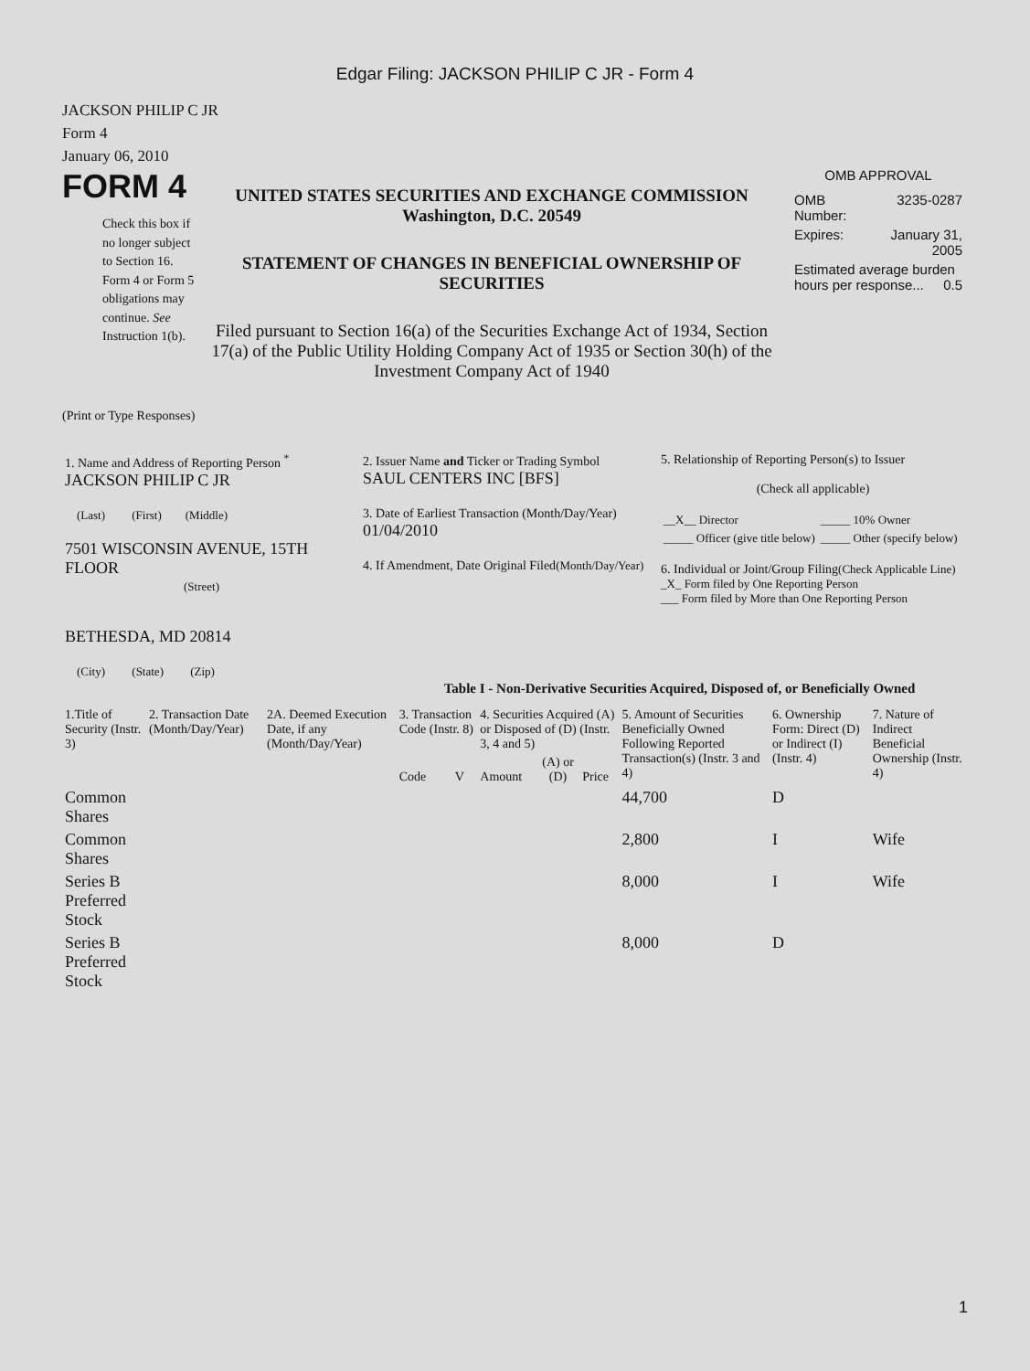Edgar Filing: JACKSON PHILIP C JR - Form 4
JACKSON PHILIP C JR
Form 4
January 06, 2010
FORM 4
Check this box if no longer subject to Section 16. Form 4 or Form 5 obligations may continue. See Instruction 1(b).
UNITED STATES SECURITIES AND EXCHANGE COMMISSION
Washington, D.C. 20549
STATEMENT OF CHANGES IN BENEFICIAL OWNERSHIP OF SECURITIES
Filed pursuant to Section 16(a) of the Securities Exchange Act of 1934, Section 17(a) of the Public Utility Holding Company Act of 1935 or Section 30(h) of the Investment Company Act of 1940
OMB APPROVAL
| OMB Number: | 3235-0287 |
| Expires: | January 31, 2005 |
| Estimated average burden hours per response... 0.5 | |
(Print or Type Responses)
| 1. Name and Address of Reporting Person <sup>*</sup> JACKSON PHILIP C JR (Last) (First) (Middle) 7501 WISCONSIN AVENUE, 15TH FLOOR (Street) BETHESDA, MD 20814 (City) (State) (Zip) | 2. Issuer Name and Ticker or Trading Symbol SAUL CENTERS INC [BFS] 3. Date of Earliest Transaction (Month/Day/Year) 01/04/2010 4. If Amendment, Date Original Filed (Month/Day/Year) | 5. Relationship of Reporting Person(s) to Issuer (Check all applicable) / __X__ Director / _____ 10% Owner / / _____ Officer (give title below) / _____ Other (specify below) / 6. Individual or Joint/Group Filing (Check Applicable Line) _X_ Form filed by One Reporting Person ___ Form filed by More than One Reporting Person |
Table I - Non-Derivative Securities Acquired, Disposed of, or Beneficially Owned
| 1.Title of Security (Instr. 3) | 2. Transaction Date (Month/Day/Year) | 2A. Deemed Execution Date, if any (Month/Day/Year) | 3. Transaction Code (Instr. 8) | | 4. Securities Acquired (A) or Disposed of (D) (Instr. 3, 4 and 5) | | | 5. Amount of Securities Beneficially Owned Following Reported Transaction(s) (Instr. 3 and 4) | 6. Ownership Form: Direct (D) or Indirect (I) (Instr. 4) | 7. Nature of Indirect Beneficial Ownership (Instr. 4) |
| --- | --- | --- | --- | --- | --- | --- | --- | --- | --- | --- |
| | | | Code | V | Amount | (A) or (D) | Price | | | |
| Common Shares | | | | | | | | 44,700 | D | |
| Common Shares | | | | | | | | 2,800 | I | Wife |
| Series B Preferred Stock | | | | | | | | 8,000 | I | Wife |
| Series B Preferred Stock | | | | | | | | 8,000 | D | |
1